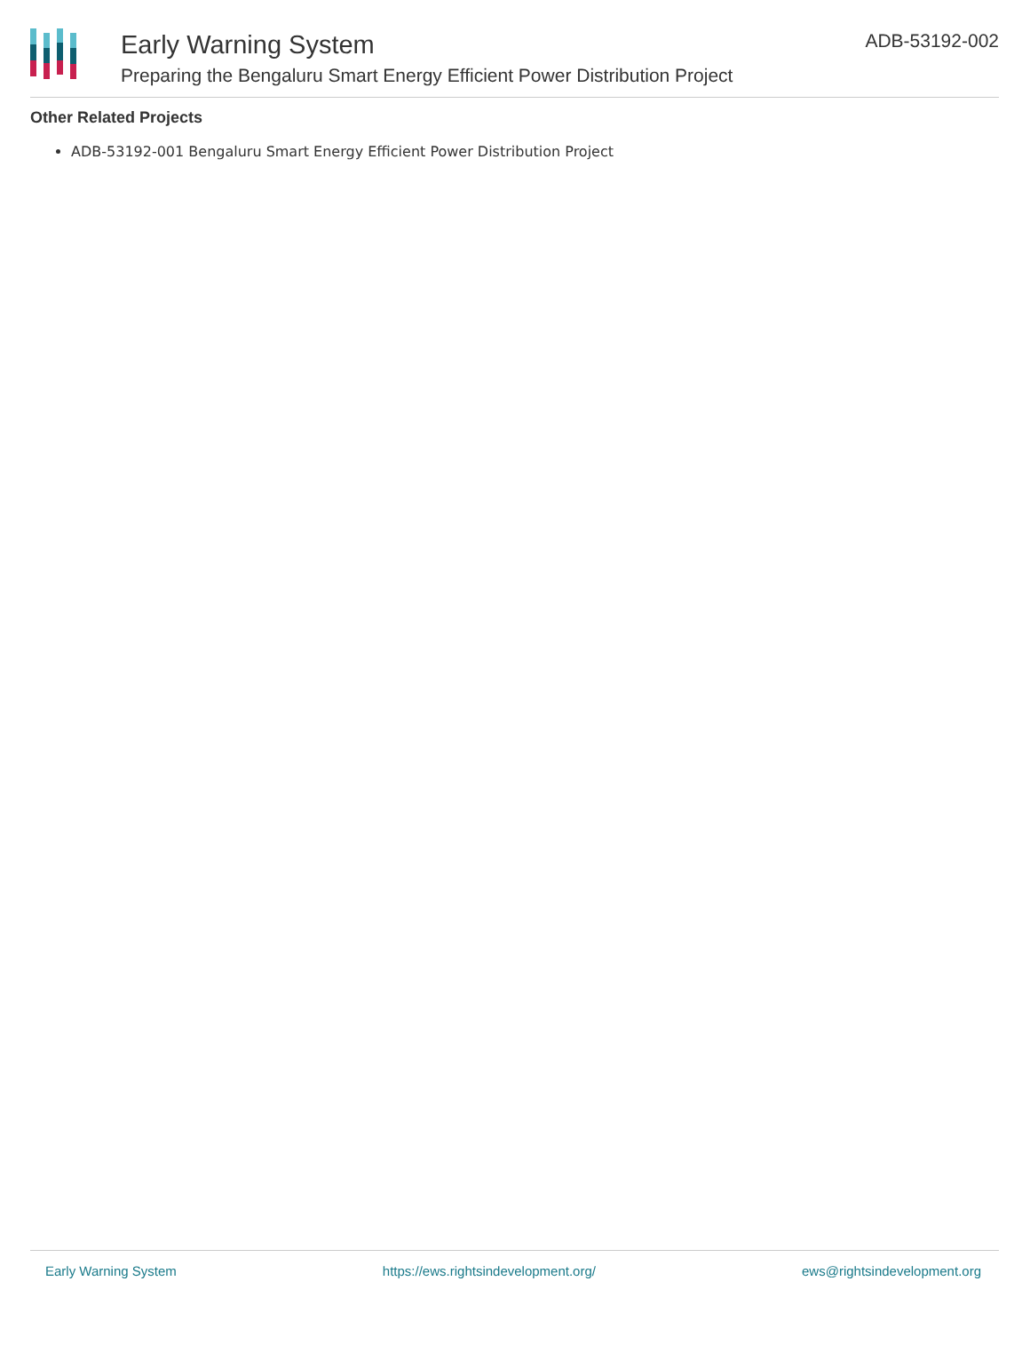Early Warning System
Preparing the Bengaluru Smart Energy Efficient Power Distribution Project
ADB-53192-002
Other Related Projects
ADB-53192-001 Bengaluru Smart Energy Efficient Power Distribution Project
Early Warning System https://ews.rightsindevelopment.org/ ews@rightsindevelopment.org